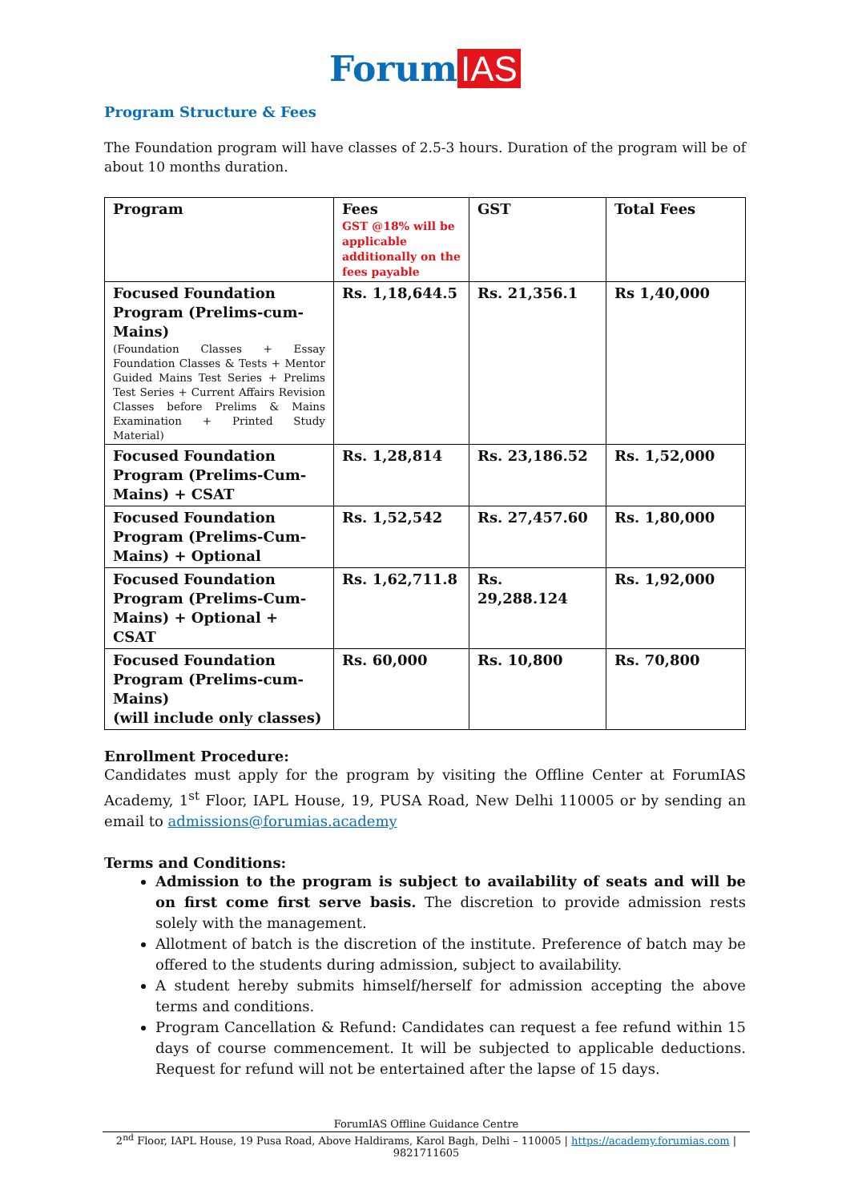Forum IAS
Program Structure & Fees
The Foundation program will have classes of 2.5-3 hours. Duration of the program will be of about 10 months duration.
| Program | Fees GST @18% will be applicable additionally on the fees payable | GST | Total Fees |
| --- | --- | --- | --- |
| Focused Foundation Program (Prelims-cum-Mains) (Foundation Classes + Essay Foundation Classes & Tests + Mentor Guided Mains Test Series + Prelims Test Series + Current Affairs Revision Classes before Prelims & Mains Examination + Printed Study Material) | Rs. 1,18,644.5 | Rs. 21,356.1 | Rs 1,40,000 |
| Focused Foundation Program (Prelims-Cum-Mains) + CSAT | Rs. 1,28,814 | Rs. 23,186.52 | Rs. 1,52,000 |
| Focused Foundation Program (Prelims-Cum-Mains) + Optional | Rs. 1,52,542 | Rs. 27,457.60 | Rs. 1,80,000 |
| Focused Foundation Program (Prelims-Cum-Mains) + Optional + CSAT | Rs. 1,62,711.8 | Rs. 29,288.124 | Rs. 1,92,000 |
| Focused Foundation Program (Prelims-cum-Mains) (will include only classes) | Rs. 60,000 | Rs. 10,800 | Rs. 70,800 |
Enrollment Procedure:
Candidates must apply for the program by visiting the Offline Center at ForumIAS Academy, 1<sup>st</sup> Floor, IAPL House, 19, PUSA Road, New Delhi 110005 or by sending an email to admissions@forumias.academy
Terms and Conditions:
Admission to the program is subject to availability of seats and will be on first come first serve basis. The discretion to provide admission rests solely with the management.
Allotment of batch is the discretion of the institute. Preference of batch may be offered to the students during admission, subject to availability.
A student hereby submits himself/herself for admission accepting the above terms and conditions.
Program Cancellation & Refund: Candidates can request a fee refund within 15 days of course commencement. It will be subjected to applicable deductions. Request for refund will not be entertained after the lapse of 15 days.
ForumIAS Offline Guidance Centre
2<sup>nd</sup> Floor, IAPL House, 19 Pusa Road, Above Haldirams, Karol Bagh, Delhi – 110005 | https://academy.forumias.com | 9821711605